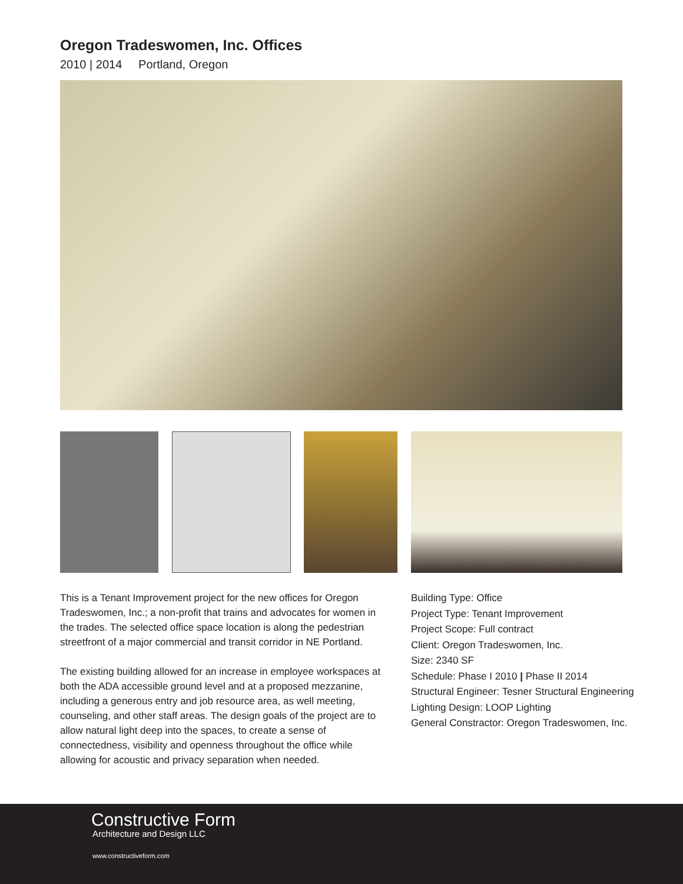Oregon Tradeswomen, Inc. Offices
2010 | 2014 Portland, Oregon
This is a Tenant Improvement project for the new offices for Oregon Tradeswomen, Inc.; a non-profit that trains and advocates for women in the trades. The selected office space location is along the pedestrian streetfront of a major commercial and transit corridor in NE Portland.
The existing building allowed for an increase in employee workspaces at both the ADA accessible ground level and at a proposed mezzanine, including a generous entry and job resource area, as well meeting, counseling, and other staff areas. The design goals of the project are to allow natural light deep into the spaces, to create a sense of connectedness, visibility and openness throughout the office while allowing for acoustic and privacy separation when needed.
Building Type: Office
Project Type: Tenant Improvement
Project Scope: Full contract
Client: Oregon Tradeswomen, Inc.
Size: 2340 SF
Schedule: Phase I 2010 | Phase II 2014
Structural Engineer: Tesner Structural Engineering
Lighting Design: LOOP Lighting
General Constractor: Oregon Tradeswomen, Inc.
Constructive Form
Architecture and Design LLC
www.constructiveform.com